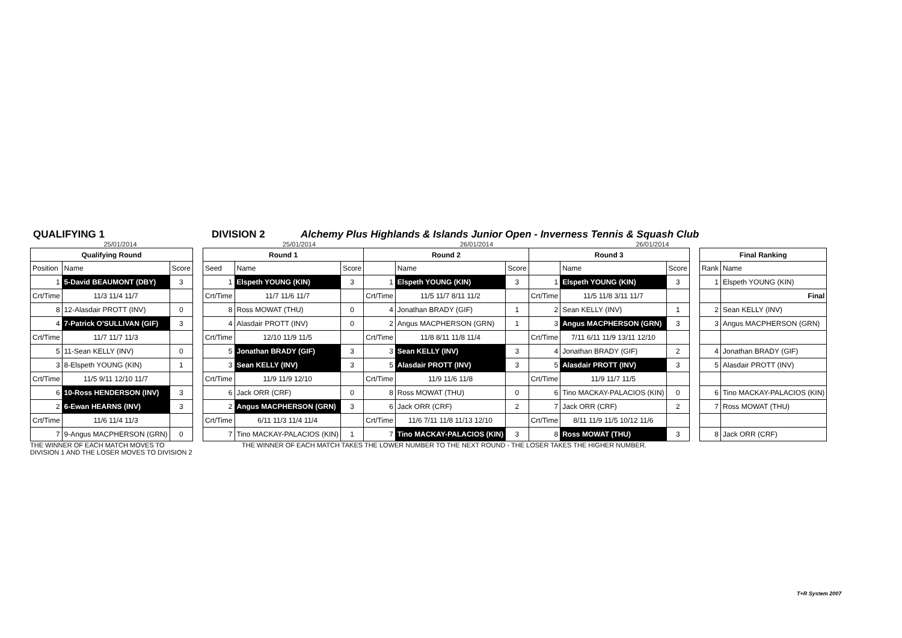QUALIFYING 1 DIVISION 2 Alchemy Plus Highlands & Islands Junior Open - Inverness Tennis & Squash Club
25/01/2014 25/01/2014 26/01/2014 26/01/2014
| Qualifying Round | | | | Round 1 | | | Round 2 | | | Round 3 | | | | Final Ranking | |
| Position | Name | Score | | Seed | Name | Score | | Name | Score | | Name | Score | | Rank | Name |
| 1 | 5-David BEAUMONT (DBY) | 3 | | 1 | Elspeth YOUNG (KIN) | 3 | 1 | Elspeth YOUNG (KIN) | 3 | 1 | Elspeth YOUNG (KIN) | 3 | | 1 | Elspeth YOUNG (KIN) |
| Crt/Time | 11/3 11/4 11/7 | | | Crt/Time | 11/7 11/6 11/7 | | Crt/Time | 11/5 11/7 8/11 11/2 | | Crt/Time | 11/5 11/8 3/11 11/7 | | | | Final |
| 8 | 12-Alasdair PROTT (INV) | 0 | | 8 | Ross MOWAT (THU) | 0 | 4 | Jonathan BRADY (GIF) | 1 | 2 | Sean KELLY (INV) | 1 | | 2 | Sean KELLY (INV) |
| 4 | 7-Patrick O'SULLIVAN (GIF) | 3 | | 4 | Alasdair PROTT (INV) | 0 | 2 | Angus MACPHERSON (GRN) | 1 | 3 | Angus MACPHERSON (GRN) | 3 | | 3 | Angus MACPHERSON (GRN) |
| Crt/Time | 11/7 11/7 11/3 | | | Crt/Time | 12/10 11/9 11/5 | | Crt/Time | 11/8 8/11 11/8 11/4 | | Crt/Time | 7/11 6/11 11/9 13/11 12/10 | | | | |
| 5 | 11-Sean KELLY (INV) | 0 | | 5 | Jonathan BRADY (GIF) | 3 | 3 | Sean KELLY (INV) | 3 | 4 | Jonathan BRADY (GIF) | 2 | | 4 | Jonathan BRADY (GIF) |
| 3 | 8-Elspeth YOUNG (KIN) | 1 | | 3 | Sean KELLY (INV) | 3 | 5 | Alasdair PROTT (INV) | 3 | 5 | Alasdair PROTT (INV) | 3 | | 5 | Alasdair PROTT (INV) |
| Crt/Time | 11/5 9/11 12/10 11/7 | | | Crt/Time | 11/9 11/9 12/10 | | Crt/Time | 11/9 11/6 11/8 | | Crt/Time | 11/9 11/7 11/5 | | | | |
| 6 | 10-Ross HENDERSON (INV) | 3 | | 6 | Jack ORR (CRF) | 0 | 8 | Ross MOWAT (THU) | 0 | 6 | Tino MACKAY-PALACIOS (KIN) | 0 | | 6 | Tino MACKAY-PALACIOS (KIN) |
| 2 | 6-Ewan HEARNS (INV) | 3 | | 2 | Angus MACPHERSON (GRN) | 3 | 6 | Jack ORR (CRF) | 2 | 7 | Jack ORR (CRF) | 2 | | 7 | Ross MOWAT (THU) |
| Crt/Time | 11/6 11/4 11/3 | | | Crt/Time | 6/11 11/3 11/4 11/4 | | Crt/Time | 11/6 7/11 11/8 11/13 12/10 | | Crt/Time | 8/11 11/9 11/5 10/12 11/6 | | | | |
| 7 | 9-Angus MACPHERSON (GRN) | 0 | | 7 | Tino MACKAY-PALACIOS (KIN) | 1 | 7 | Tino MACKAY-PALACIOS (KIN) | 3 | 8 | Ross MOWAT (THU) | 3 | | 8 | Jack ORR (CRF) |
THE WINNER OF EACH MATCH MOVES TO
DIVISION 1 AND THE LOSER MOVES TO DIVISION 2
THE WINNER OF EACH MATCH TAKES THE LOWER NUMBER TO THE NEXT ROUND - THE LOSER TAKES THE HIGHER NUMBER.
T+R System 2007